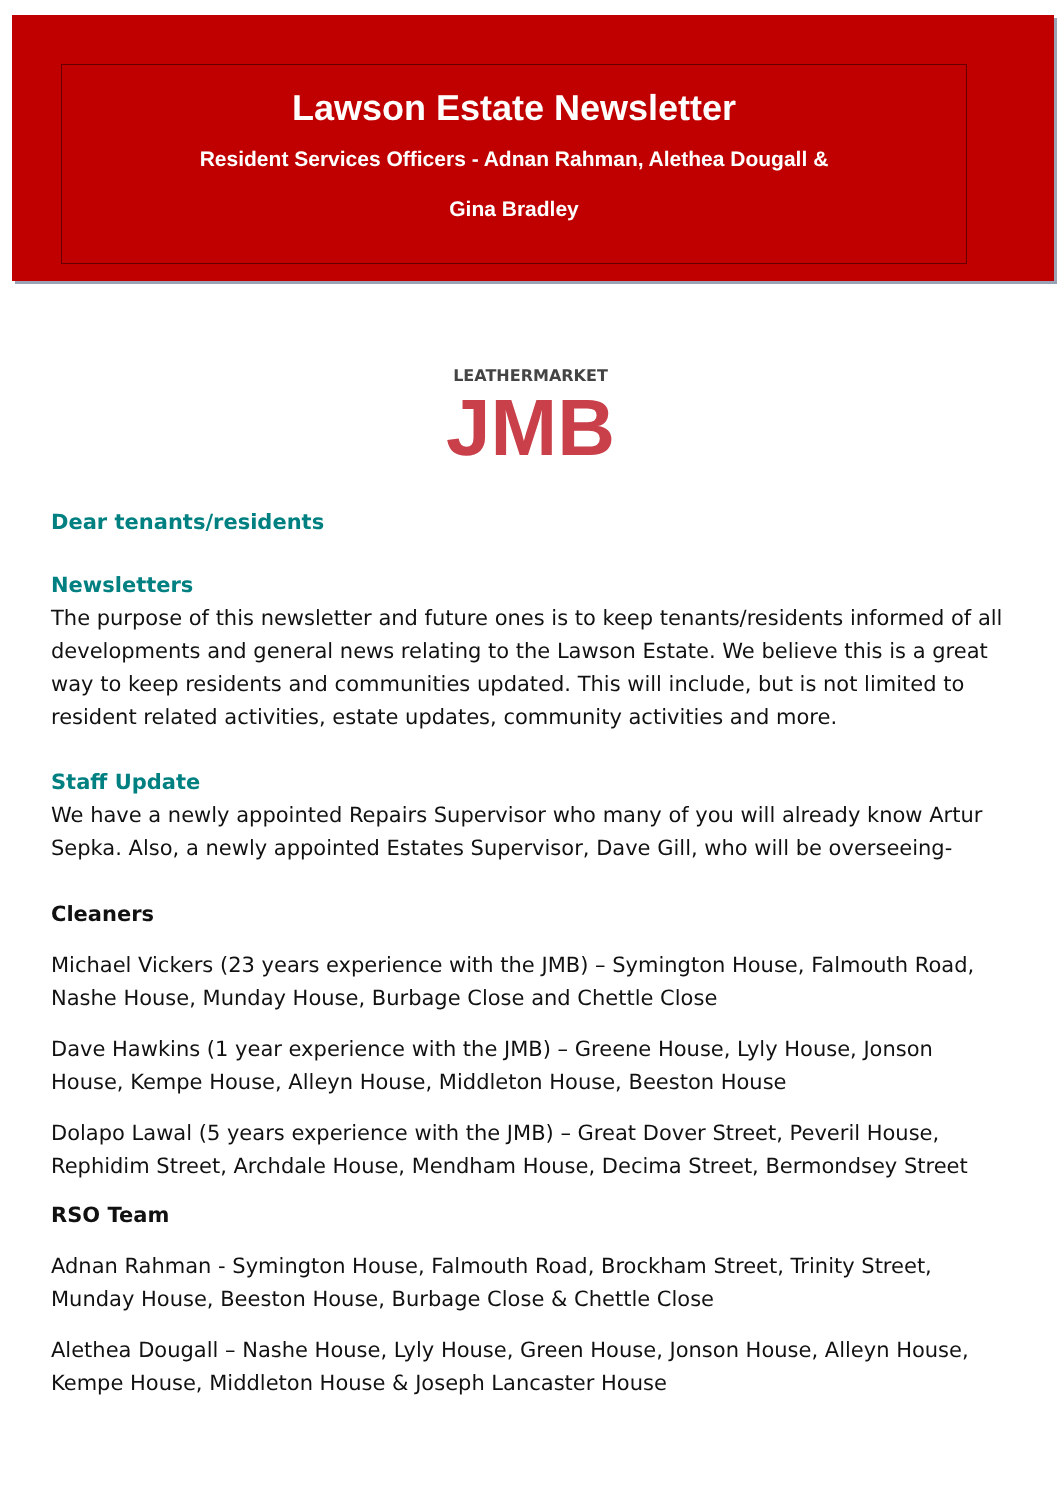Lawson Estate Newsletter
Resident Services Officers - Adnan Rahman, Alethea Dougall &
Gina Bradley
LEATHERMARKET
JMB
Dear tenants/residents
Newsletters
The purpose of this newsletter and future ones is to keep tenants/residents informed of all developments and general news relating to the Lawson Estate. We believe this is a great way to keep residents and communities updated. This will include, but is not limited to resident related activities, estate updates, community activities and more.
Staff Update
We have a newly appointed Repairs Supervisor who many of you will already know Artur Sepka. Also, a newly appointed Estates Supervisor, Dave Gill, who will be overseeing-
Cleaners
Michael Vickers (23 years experience with the JMB) – Symington House, Falmouth Road, Nashe House, Munday House, Burbage Close and Chettle Close
Dave Hawkins (1 year experience with the JMB) – Greene House, Lyly House, Jonson House, Kempe House, Alleyn House, Middleton House, Beeston House
Dolapo Lawal (5 years experience with the JMB) – Great Dover Street, Peveril House, Rephidim Street, Archdale House, Mendham House, Decima Street, Bermondsey Street
RSO Team
Adnan Rahman - Symington House, Falmouth Road, Brockham Street, Trinity Street, Munday House, Beeston House, Burbage Close & Chettle Close
Alethea Dougall – Nashe House, Lyly House, Green House, Jonson House, Alleyn House, Kempe House, Middleton House & Joseph Lancaster House